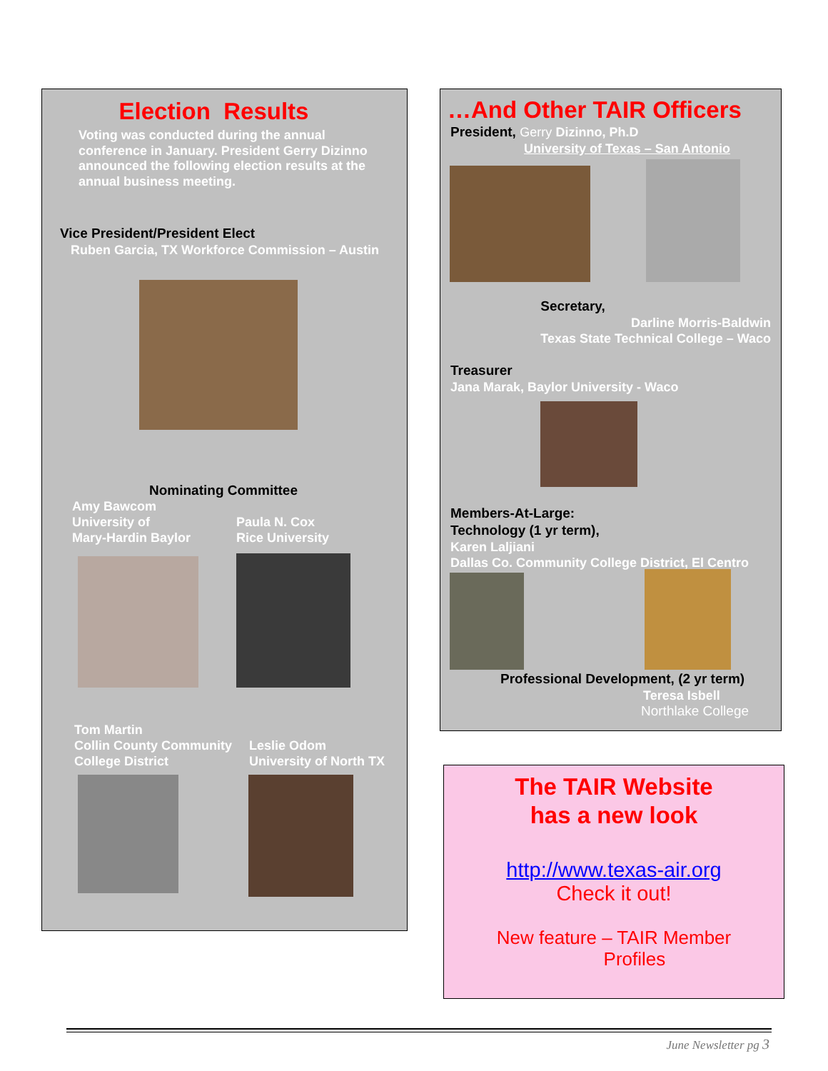Election Results
Voting was conducted during the annual conference in January. President Gerry Dizinno announced the following election results at the annual business meeting.
Vice President/President Elect
Ruben Garcia, TX Workforce Commission – Austin
Nominating Committee
Amy Bawcom
University of
Mary-Hardin Baylor
Paula N. Cox
Rice University
Tom Martin
Collin County Community
College District
Leslie Odom
University of North TX
…And Other TAIR Officers
President, Gerry Dizinno, Ph.D
University of Texas – San Antonio
Secretary,
Darline Morris-Baldwin
Texas State Technical College – Waco
Treasurer
Jana Marak, Baylor University - Waco
Members-At-Large:
Technology (1 yr term),
Karen Laljiani
Dallas Co. Community College District, El Centro
Professional Development, (2 yr term)
Teresa Isbell
Northlake College
The TAIR Website
has a new look
http://www.texas-air.org
Check it out!
New feature – TAIR Member
Profiles
June Newsletter pg 3